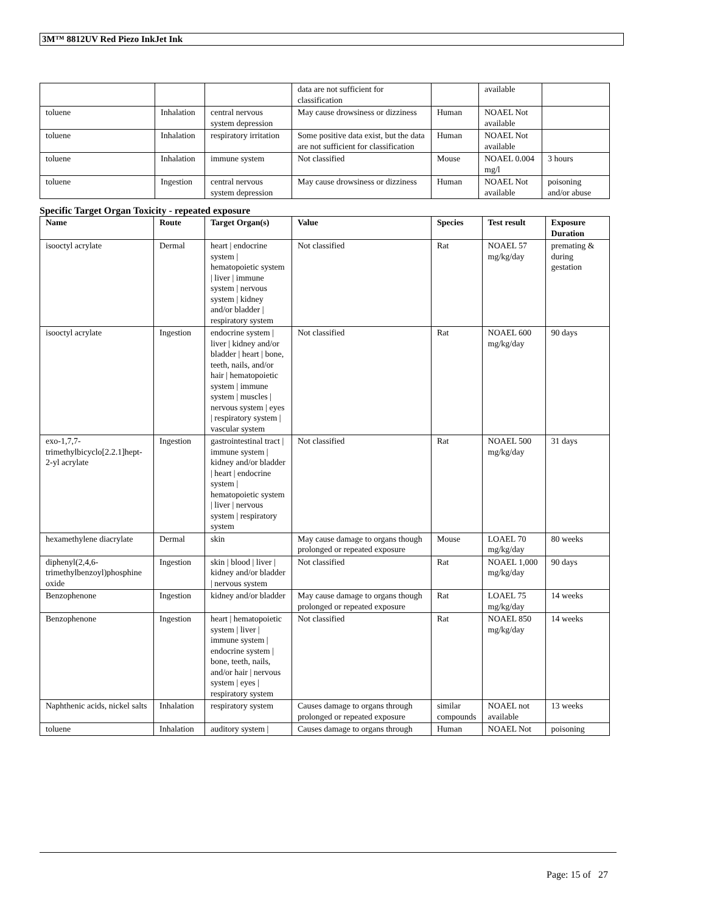3M™ 8812UV Red Piezo InkJet Ink
| | | | data are not sufficient for classification | | available | |
| toluene | Inhalation | central nervous system depression | May cause drowsiness or dizziness | Human | NOAEL Not available | |
| toluene | Inhalation | respiratory irritation | Some positive data exist, but the data are not sufficient for classification | Human | NOAEL Not available | |
| toluene | Inhalation | immune system | Not classified | Mouse | NOAEL 0.004 mg/l | 3 hours |
| toluene | Ingestion | central nervous system depression | May cause drowsiness or dizziness | Human | NOAEL Not available | poisoning and/or abuse |
Specific Target Organ Toxicity - repeated exposure
| Name | Route | Target Organ(s) | Value | Species | Test result | Exposure Duration |
| --- | --- | --- | --- | --- | --- | --- |
| isooctyl acrylate | Dermal | heart / endocrine system / hematopoietic system / liver / immune system / nervous system / kidney and/or bladder / respiratory system | Not classified | Rat | NOAEL 57 mg/kg/day | premating & during gestation |
| isooctyl acrylate | Ingestion | endocrine system / liver / kidney and/or bladder / heart / bone, teeth, nails, and/or hair / hematopoietic system / immune system / muscles / nervous system / eyes / respiratory system / vascular system | Not classified | Rat | NOAEL 600 mg/kg/day | 90 days |
| exo-1,7,7-trimethylbicyclo[2.2.1]hept-2-yl acrylate | Ingestion | gastrointestinal tract / immune system / kidney and/or bladder / heart / endocrine system / hematopoietic system / liver / nervous system / respiratory system | Not classified | Rat | NOAEL 500 mg/kg/day | 31 days |
| hexamethylene diacrylate | Dermal | skin | May cause damage to organs though prolonged or repeated exposure | Mouse | LOAEL 70 mg/kg/day | 80 weeks |
| diphenyl(2,4,6-trimethylbenzoyl)phosphine oxide | Ingestion | skin / blood / liver / kidney and/or bladder / nervous system | Not classified | Rat | NOAEL 1,000 mg/kg/day | 90 days |
| Benzophenone | Ingestion | kidney and/or bladder | May cause damage to organs though prolonged or repeated exposure | Rat | LOAEL 75 mg/kg/day | 14 weeks |
| Benzophenone | Ingestion | heart / hematopoietic system / liver / immune system / endocrine system / bone, teeth, nails, and/or hair / nervous system / eyes / respiratory system | Not classified | Rat | NOAEL 850 mg/kg/day | 14 weeks |
| Naphthenic acids, nickel salts | Inhalation | respiratory system | Causes damage to organs through prolonged or repeated exposure | similar compounds | NOAEL not available | 13 weeks |
| toluene | Inhalation | auditory system / | Causes damage to organs through | Human | NOAEL Not | poisoning |
Page: 15 of 27